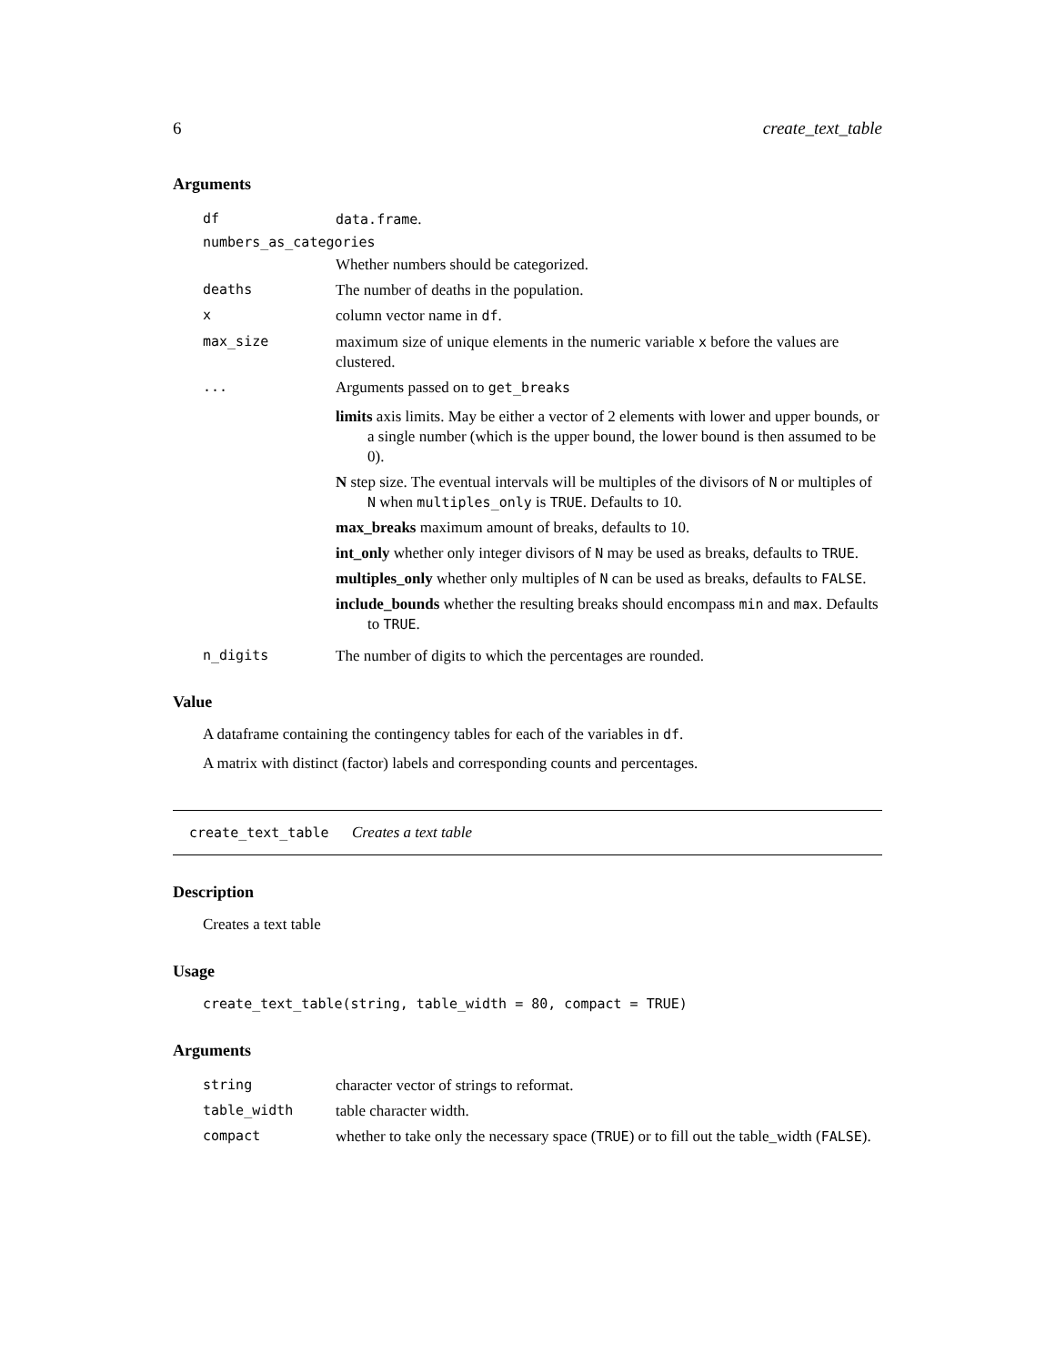6 create_text_table
Arguments
| df | data.frame . |
| numbers_as_categories | |
| | Whether numbers should be categorized. |
| deaths | The number of deaths in the population. |
| x | column vector name in df . |
| max_size | maximum size of unique elements in the numeric variable x before the values are clustered. |
| ... | Arguments passed on to get_breaks limits axis limits. May be either a vector of 2 elements with lower and upper bounds, or a single number (which is the upper bound, the lower bound is then assumed to be 0). N step size. The eventual intervals will be multiples of the divisors of N or multiples of N when multiples_only is TRUE . Defaults to 10. max_breaks maximum amount of breaks, defaults to 10. int_only whether only integer divisors of N may be used as breaks, defaults to TRUE . multiples_only whether only multiples of N can be used as breaks, defaults to FALSE . include_bounds whether the resulting breaks should encompass min and max . Defaults to TRUE . |
| n_digits | The number of digits to which the percentages are rounded. |
Value
A dataframe containing the contingency tables for each of the variables in df.
A matrix with distinct (factor) labels and corresponding counts and percentages.
create_text_table Creates a text table
Description
Creates a text table
Usage
create_text_table(string, table_width = 80, compact = TRUE)
Arguments
| string | character vector of strings to reformat. |
| table_width | table character width. |
| compact | whether to take only the necessary space ( TRUE ) or to fill out the table_width ( FALSE ). |